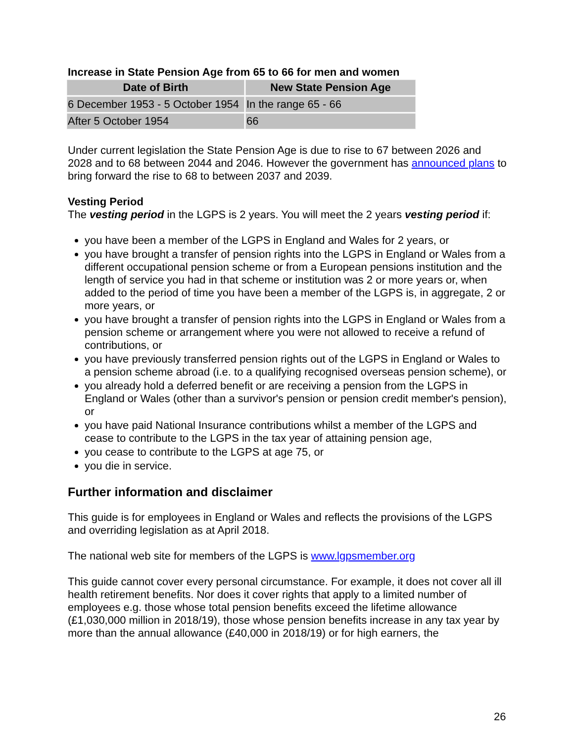Increase in State Pension Age from 65 to 66 for men and women
| Date of Birth | New State Pension Age |
| --- | --- |
| 6 December 1953 - 5 October 1954 | In the range 65 - 66 |
| After 5 October 1954 | 66 |
Under current legislation the State Pension Age is due to rise to 67 between 2026 and 2028 and to 68 between 2044 and 2046. However the government has announced plans to bring forward the rise to 68 to between 2037 and 2039.
Vesting Period
The vesting period in the LGPS is 2 years. You will meet the 2 years vesting period if:
you have been a member of the LGPS in England and Wales for 2 years, or
you have brought a transfer of pension rights into the LGPS in England or Wales from a different occupational pension scheme or from a European pensions institution and the length of service you had in that scheme or institution was 2 or more years or, when added to the period of time you have been a member of the LGPS is, in aggregate, 2 or more years, or
you have brought a transfer of pension rights into the LGPS in England or Wales from a pension scheme or arrangement where you were not allowed to receive a refund of contributions, or
you have previously transferred pension rights out of the LGPS in England or Wales to a pension scheme abroad (i.e. to a qualifying recognised overseas pension scheme), or
you already hold a deferred benefit or are receiving a pension from the LGPS in England or Wales (other than a survivor's pension or pension credit member's pension), or
you have paid National Insurance contributions whilst a member of the LGPS and cease to contribute to the LGPS in the tax year of attaining pension age,
you cease to contribute to the LGPS at age 75, or
you die in service.
Further information and disclaimer
This guide is for employees in England or Wales and reflects the provisions of the LGPS and overriding legislation as at April 2018.
The national web site for members of the LGPS is www.lgpsmember.org
This guide cannot cover every personal circumstance. For example, it does not cover all ill health retirement benefits. Nor does it cover rights that apply to a limited number of employees e.g. those whose total pension benefits exceed the lifetime allowance (£1,030,000 million in 2018/19), those whose pension benefits increase in any tax year by more than the annual allowance (£40,000 in 2018/19) or for high earners, the
26